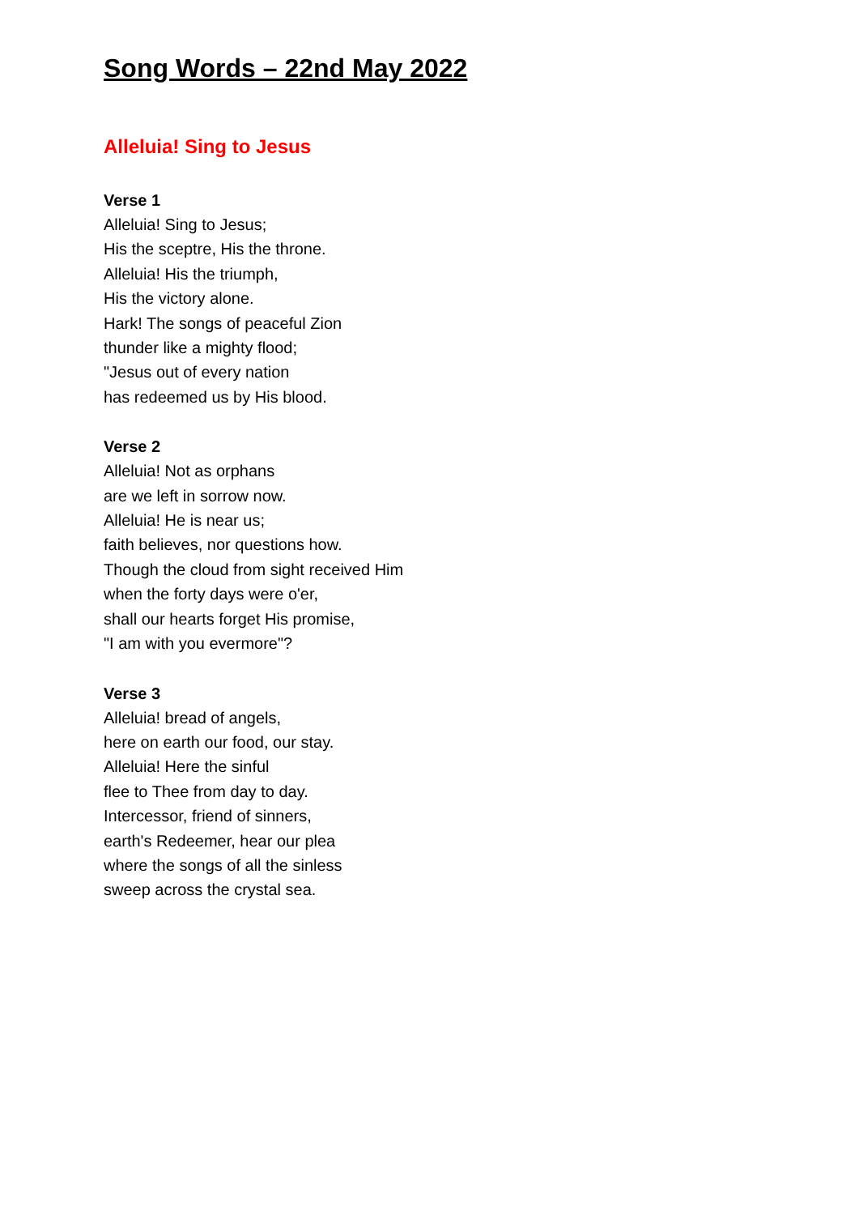Song Words – 22nd May 2022
Alleluia! Sing to Jesus
Verse 1
Alleluia! Sing to Jesus;
His the sceptre, His the throne.
Alleluia! His the triumph,
His the victory alone.
Hark! The songs of peaceful Zion
thunder like a mighty flood;
"Jesus out of every nation
has redeemed us by His blood.
Verse 2
Alleluia! Not as orphans
are we left in sorrow now.
Alleluia! He is near us;
faith believes, nor questions how.
Though the cloud from sight received Him
when the forty days were o'er,
shall our hearts forget His promise,
"I am with you evermore"?
Verse 3
Alleluia! bread of angels,
here on earth our food, our stay.
Alleluia! Here the sinful
flee to Thee from day to day.
Intercessor, friend of sinners,
earth's Redeemer, hear our plea
where the songs of all the sinless
sweep across the crystal sea.